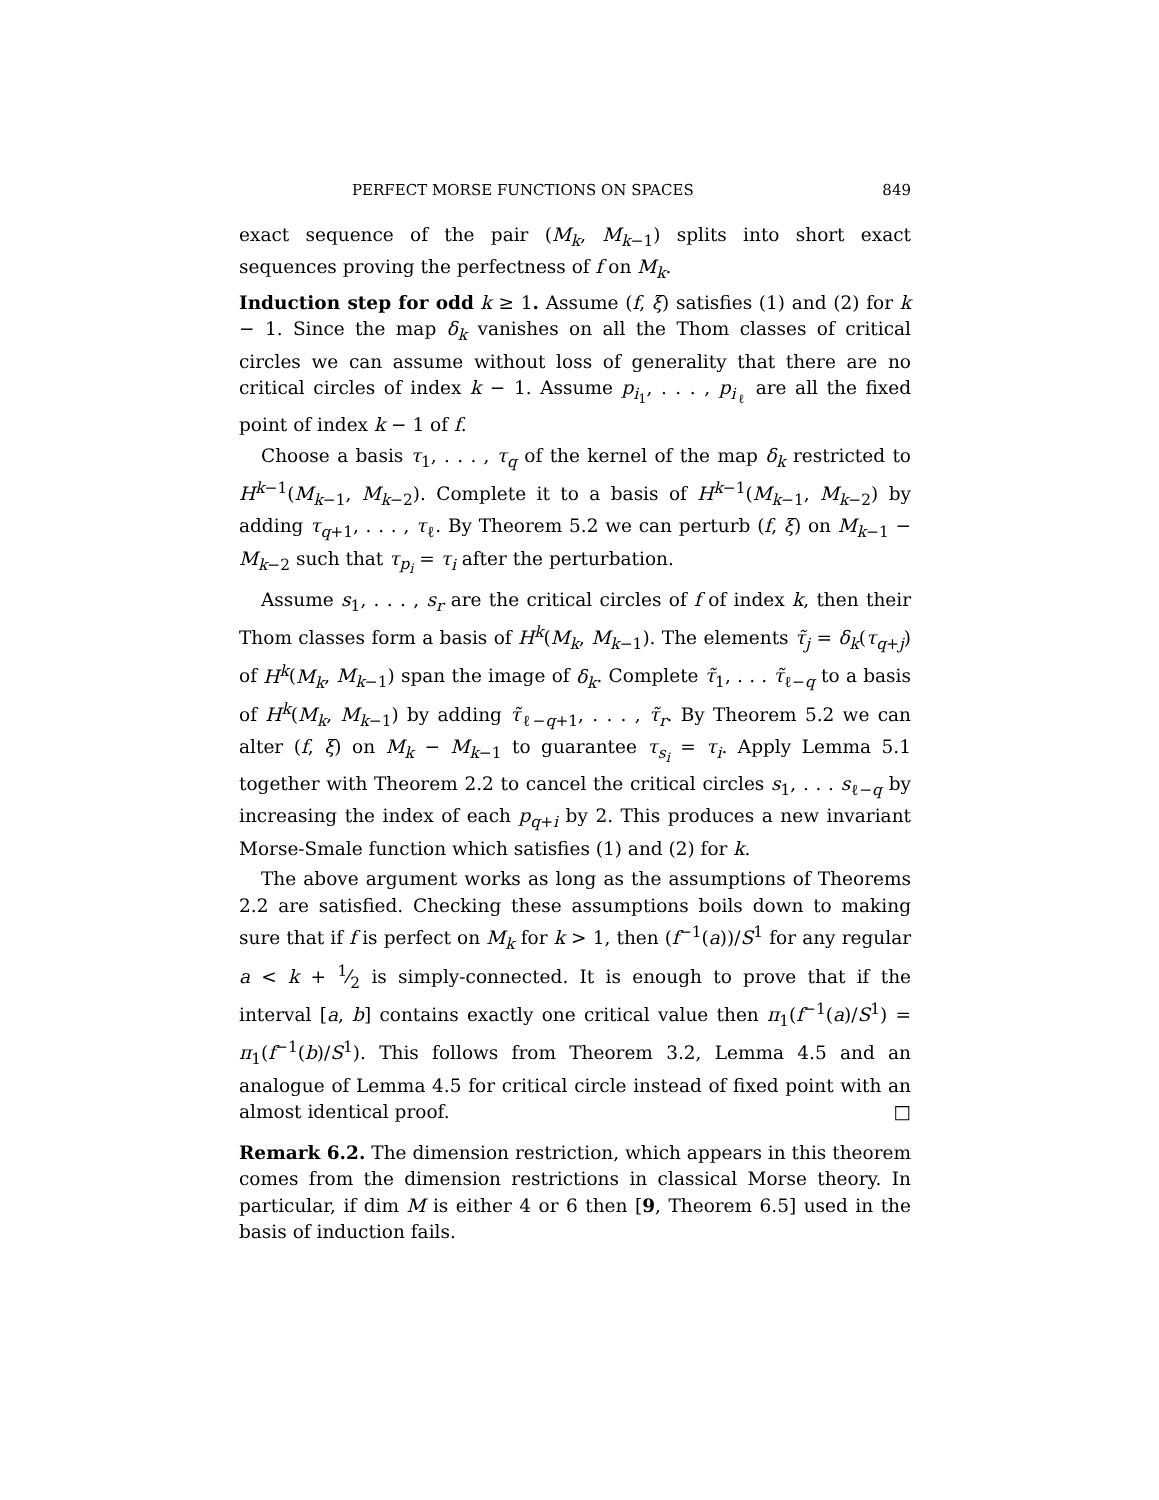PERFECT MORSE FUNCTIONS ON SPACES 849
exact sequence of the pair (M<sub>k</sub>, M<sub>k−1</sub>) splits into short exact sequences proving the perfectness of f on M<sub>k</sub>.
Induction step for odd k ≥ 1. Assume (f, ξ) satisfies (1) and (2) for k − 1. Since the map δ<sub>k</sub> vanishes on all the Thom classes of critical circles we can assume without loss of generality that there are no critical circles of index k − 1. Assume p<sub>i<sub>1</sub></sub>, . . . , p<sub>i<sub>ℓ</sub></sub> are all the fixed point of index k − 1 of f.
Choose a basis τ<sub>1</sub>, . . . , τ<sub>q</sub> of the kernel of the map δ<sub>k</sub> restricted to H<sup>k−1</sup>(M<sub>k−1</sub>, M<sub>k−2</sub>). Complete it to a basis of H<sup>k−1</sup>(M<sub>k−1</sub>, M<sub>k−2</sub>) by adding τ<sub>q+1</sub>, . . . , τ<sub>ℓ</sub>. By Theorem 5.2 we can perturb (f, ξ) on M<sub>k−1</sub> − M<sub>k−2</sub> such that τ<sub>p<sub>i</sub></sub> = τ<sub>i</sub> after the perturbation.
Assume s<sub>1</sub>, . . . , s<sub>r</sub> are the critical circles of f of index k, then their Thom classes form a basis of H<sup>k</sup>(M<sub>k</sub>, M<sub>k−1</sub>). The elements τ̃<sub>j</sub> = δ<sub>k</sub>(τ<sub>q+j</sub>) of H<sup>k</sup>(M<sub>k</sub>, M<sub>k−1</sub>) span the image of δ<sub>k</sub>. Complete τ̃<sub>1</sub>, . . . τ̃<sub>ℓ−q</sub> to a basis of H<sup>k</sup>(M<sub>k</sub>, M<sub>k−1</sub>) by adding τ̃<sub>ℓ−q+1</sub>, . . . , τ̃<sub>r</sub>. By Theorem 5.2 we can alter (f, ξ) on M<sub>k</sub> − M<sub>k−1</sub> to guarantee τ<sub>s<sub>i</sub></sub> = τ<sub>i</sub>. Apply Lemma 5.1 together with Theorem 2.2 to cancel the critical circles s<sub>1</sub>, . . . s<sub>ℓ−q</sub> by increasing the index of each p<sub>q+i</sub> by 2. This produces a new invariant Morse-Smale function which satisfies (1) and (2) for k.
The above argument works as long as the assumptions of Theorems 2.2 are satisfied. Checking these assumptions boils down to making sure that if f is perfect on M<sub>k</sub> for k > 1, then (f<sup>−1</sup>(a))/S<sup>1</sup> for any regular a < k + 1⁄2 is simply-connected. It is enough to prove that if the interval [a, b] contains exactly one critical value then π<sub>1</sub>(f<sup>−1</sup>(a)/S<sup>1</sup>) = π<sub>1</sub>(f<sup>−1</sup>(b)/S<sup>1</sup>). This follows from Theorem 3.2, Lemma 4.5 and an analogue of Lemma 4.5 for critical circle instead of fixed point with an almost identical proof. □
Remark 6.2. The dimension restriction, which appears in this theorem comes from the dimension restrictions in classical Morse theory. In particular, if dim M is either 4 or 6 then [9, Theorem 6.5] used in the basis of induction fails.